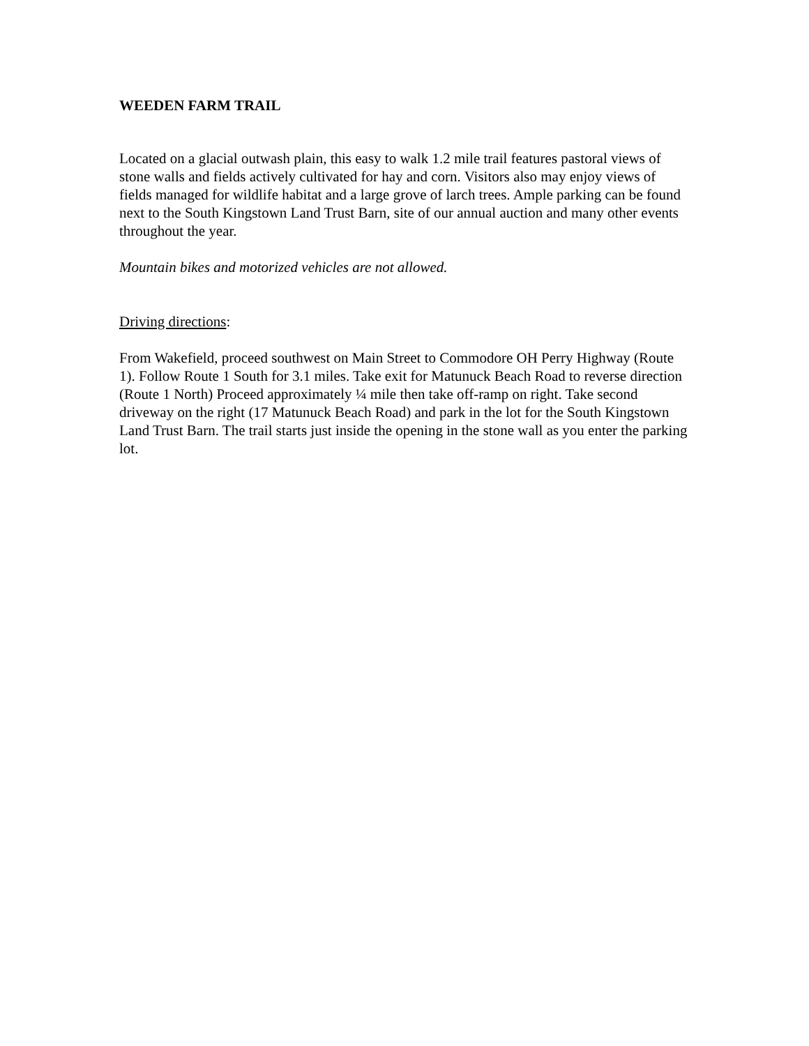WEEDEN FARM TRAIL
Located on a glacial outwash plain, this easy to walk 1.2 mile trail features pastoral views of stone walls and fields actively cultivated for hay and corn. Visitors also may enjoy views of fields managed for wildlife habitat and a large grove of larch trees. Ample parking can be found next to the South Kingstown Land Trust Barn, site of our annual auction and many other events throughout the year.
Mountain bikes and motorized vehicles are not allowed.
Driving directions:
From Wakefield, proceed southwest on Main Street to Commodore OH Perry Highway (Route 1). Follow Route 1 South for 3.1 miles. Take exit for Matunuck Beach Road to reverse direction (Route 1 North) Proceed approximately ¼ mile then take off-ramp on right. Take second driveway on the right (17 Matunuck Beach Road) and park in the lot for the South Kingstown Land Trust Barn. The trail starts just inside the opening in the stone wall as you enter the parking lot.